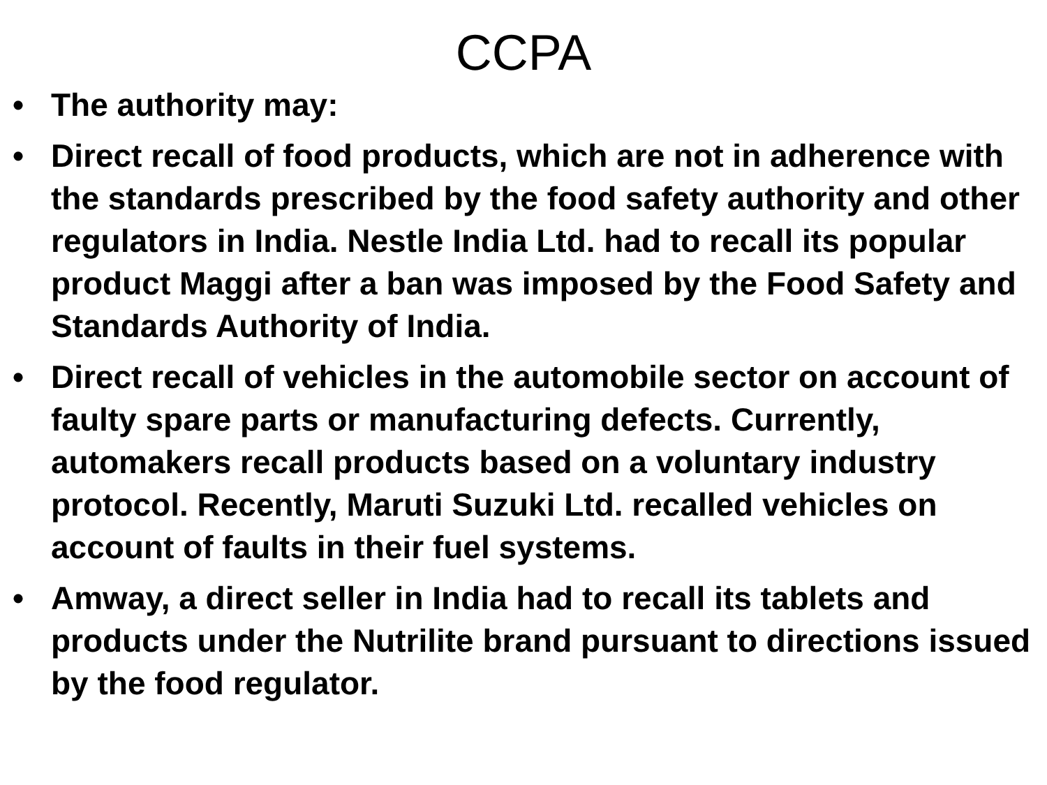CCPA
• The authority may:
• Direct recall of food products, which are not in adherence with the standards prescribed by the food safety authority and other regulators in India. Nestle India Ltd. had to recall its popular product Maggi after a ban was imposed by the Food Safety and Standards Authority of India.
• Direct recall of vehicles in the automobile sector on account of faulty spare parts or manufacturing defects. Currently, automakers recall products based on a voluntary industry protocol. Recently, Maruti Suzuki Ltd. recalled vehicles on account of faults in their fuel systems.
• Amway, a direct seller in India had to recall its tablets and products under the Nutrilite brand pursuant to directions issued by the food regulator.